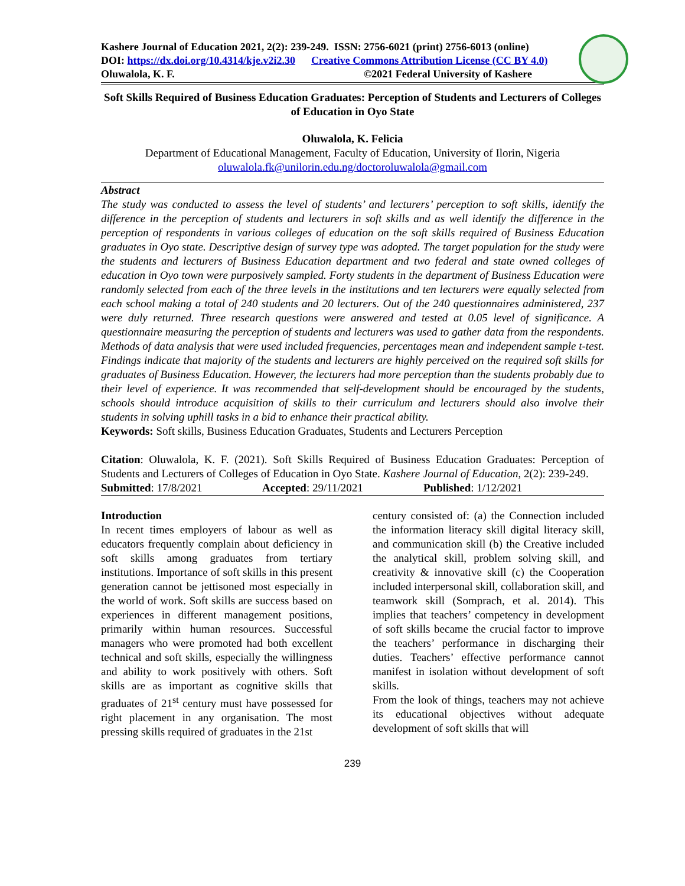Kashere Journal of Education 2021, 2(2): 239-249. ISSN: 2756-6021 (print) 2756-6013 (online)
DOI: https://dx.doi.org/10.4314/kje.v2i2.30 Creative Commons Attribution License (CC BY 4.0)
Oluwalola, K. F. ©2021 Federal University of Kashere
Soft Skills Required of Business Education Graduates: Perception of Students and Lecturers of Colleges of Education in Oyo State
Oluwalola, K. Felicia
Department of Educational Management, Faculty of Education, University of Ilorin, Nigeria
oluwalola.fk@unilorin.edu.ng/doctoroluwalola@gmail.com
Abstract
The study was conducted to assess the level of students’ and lecturers’ perception to soft skills, identify the difference in the perception of students and lecturers in soft skills and as well identify the difference in the perception of respondents in various colleges of education on the soft skills required of Business Education graduates in Oyo state. Descriptive design of survey type was adopted. The target population for the study were the students and lecturers of Business Education department and two federal and state owned colleges of education in Oyo town were purposively sampled. Forty students in the department of Business Education were randomly selected from each of the three levels in the institutions and ten lecturers were equally selected from each school making a total of 240 students and 20 lecturers. Out of the 240 questionnaires administered, 237 were duly returned. Three research questions were answered and tested at 0.05 level of significance. A questionnaire measuring the perception of students and lecturers was used to gather data from the respondents. Methods of data analysis that were used included frequencies, percentages mean and independent sample t-test. Findings indicate that majority of the students and lecturers are highly perceived on the required soft skills for graduates of Business Education. However, the lecturers had more perception than the students probably due to their level of experience. It was recommended that self-development should be encouraged by the students, schools should introduce acquisition of skills to their curriculum and lecturers should also involve their students in solving uphill tasks in a bid to enhance their practical ability.
Keywords: Soft skills, Business Education Graduates, Students and Lecturers Perception
Citation: Oluwalola, K. F. (2021). Soft Skills Required of Business Education Graduates: Perception of Students and Lecturers of Colleges of Education in Oyo State. Kashere Journal of Education, 2(2): 239-249.
Submitted: 17/8/2021 Accepted: 29/11/2021 Published: 1/12/2021
Introduction
In recent times employers of labour as well as educators frequently complain about deficiency in soft skills among graduates from tertiary institutions. Importance of soft skills in this present generation cannot be jettisoned most especially in the world of work. Soft skills are success based on experiences in different management positions, primarily within human resources. Successful managers who were promoted had both excellent technical and soft skills, especially the willingness and ability to work positively with others. Soft skills are as important as cognitive skills that graduates of 21<sup>st</sup> century must have possessed for right placement in any organisation. The most pressing skills required of graduates in the 21st
century consisted of: (a) the Connection included the information literacy skill digital literacy skill, and communication skill (b) the Creative included the analytical skill, problem solving skill, and creativity & innovative skill (c) the Cooperation included interpersonal skill, collaboration skill, and teamwork skill (Somprach, et al. 2014). This implies that teachers’ competency in development of soft skills became the crucial factor to improve the teachers’ performance in discharging their duties. Teachers’ effective performance cannot manifest in isolation without development of soft skills.
From the look of things, teachers may not achieve its educational objectives without adequate development of soft skills that will
239